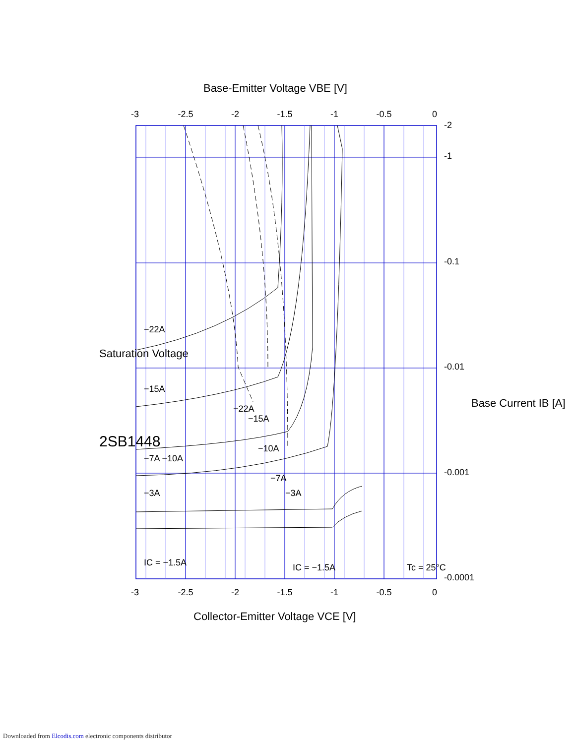-3
-2.5
-2
-1.5
-1
-0.5
0
-3
-2.5
-2
-1.5
-1
-0.5
0
-0.0001
-0.001
-0.01
-0.1
-1
-2
2SB1448
Saturation Voltage
Base Current IB [A]
Collector-Emitter Voltage VCE [V]
Base-Emitter Voltage VBE [V]
IC = −1.5A
−3A
−7A −10A
−15A
−22A
Tc = 25°C
IC = −1.5A
−22A
−15A
−10A
−7A
−3A
Downloaded from Elcodis.com electronic components distributor